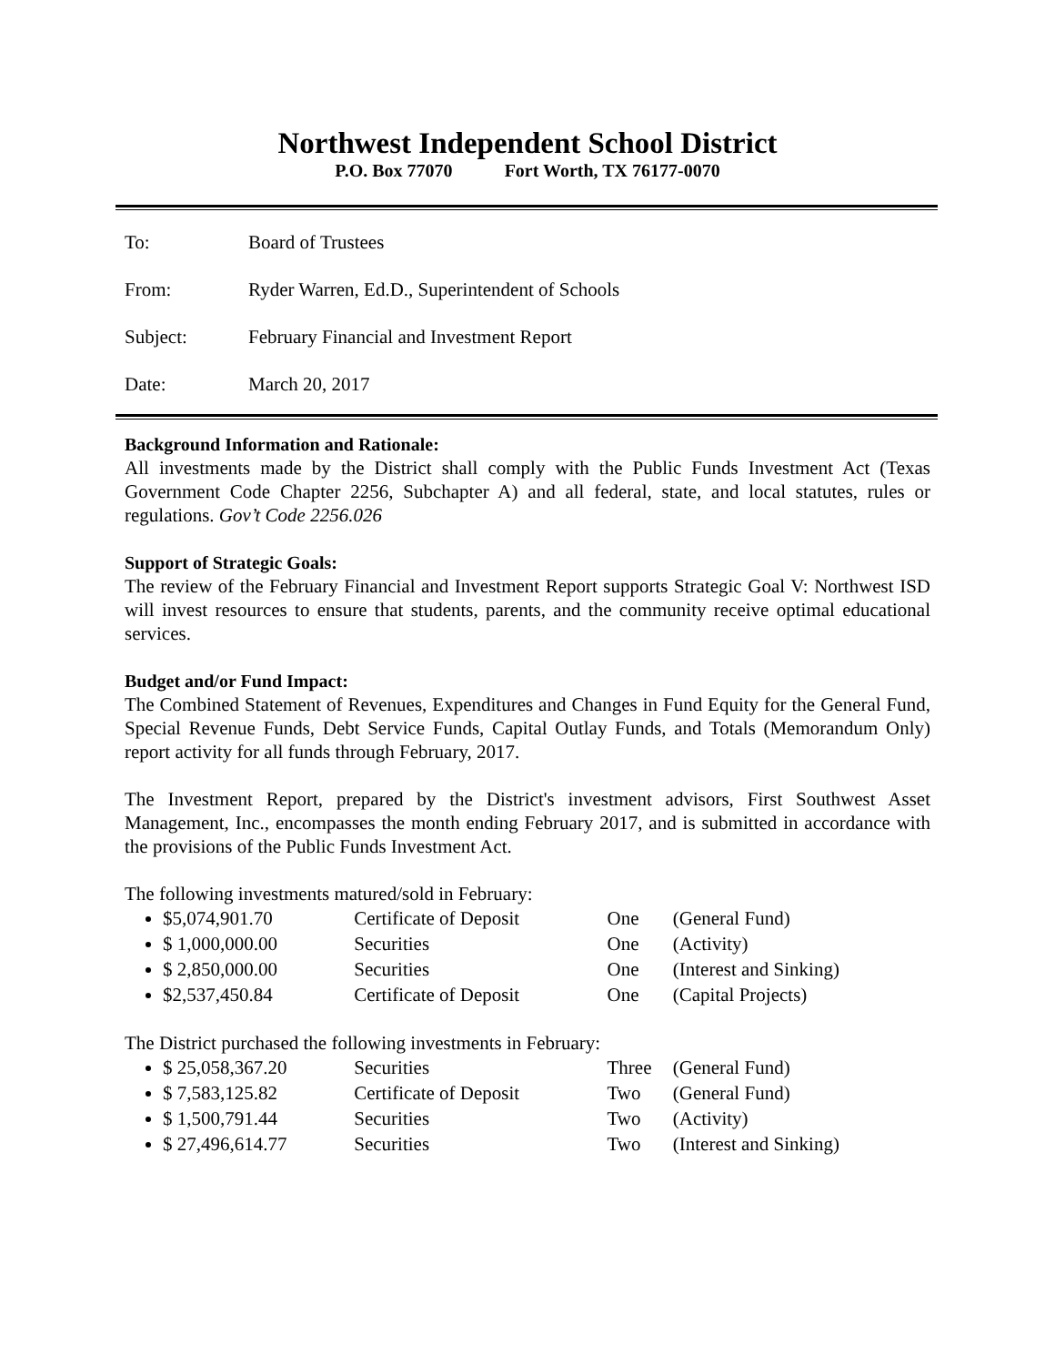Northwest Independent School District
P.O. Box 77070 Fort Worth, TX 76177-0070
To: Board of Trustees
From: Ryder Warren, Ed.D., Superintendent of Schools
Subject: February Financial and Investment Report
Date: March 20, 2017
Background Information and Rationale:
All investments made by the District shall comply with the Public Funds Investment Act (Texas Government Code Chapter 2256, Subchapter A) and all federal, state, and local statutes, rules or regulations. Gov’t Code 2256.026
Support of Strategic Goals:
The review of the February Financial and Investment Report supports Strategic Goal V: Northwest ISD will invest resources to ensure that students, parents, and the community receive optimal educational services.
Budget and/or Fund Impact:
The Combined Statement of Revenues, Expenditures and Changes in Fund Equity for the General Fund, Special Revenue Funds, Debt Service Funds, Capital Outlay Funds, and Totals (Memorandum Only) report activity for all funds through February, 2017.
The Investment Report, prepared by the District's investment advisors, First Southwest Asset Management, Inc., encompasses the month ending February 2017, and is submitted in accordance with the provisions of the Public Funds Investment Act.
The following investments matured/sold in February:
$5,074,901.70 Certificate of Deposit One (General Fund)
$ 1,000,000.00 Securities One (Activity)
$ 2,850,000.00 Securities One (Interest and Sinking)
$2,537,450.84 Certificate of Deposit One (Capital Projects)
The District purchased the following investments in February:
$ 25,058,367.20 Securities Three (General Fund)
$ 7,583,125.82 Certificate of Deposit Two (General Fund)
$ 1,500,791.44 Securities Two (Activity)
$ 27,496,614.77 Securities Two (Interest and Sinking)